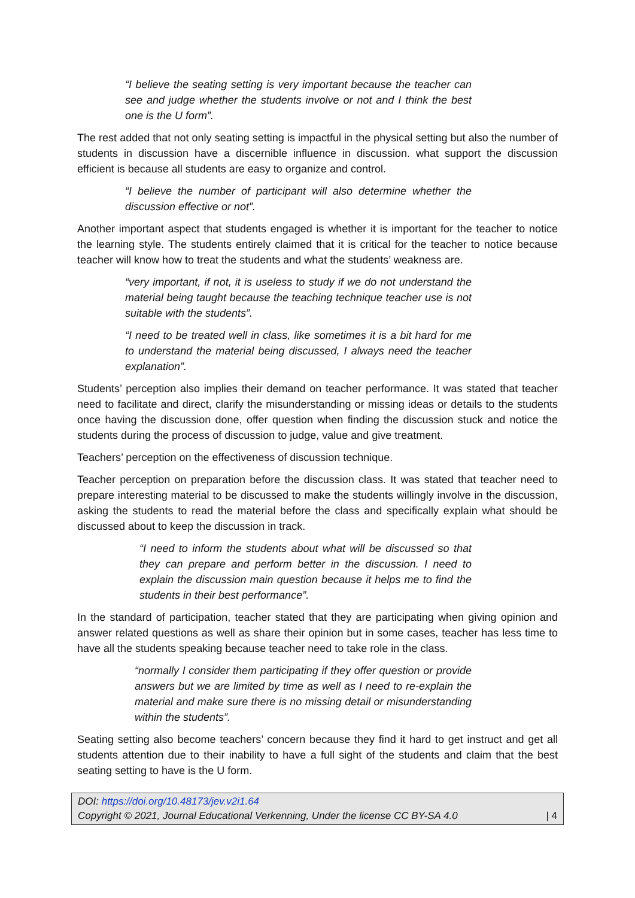“I believe the seating setting is very important because the teacher can see and judge whether the students involve or not and I think the best one is the U form”.
The rest added that not only seating setting is impactful in the physical setting but also the number of students in discussion have a discernible influence in discussion. what support the discussion efficient is because all students are easy to organize and control.
“I believe the number of participant will also determine whether the discussion effective or not”.
Another important aspect that students engaged is whether it is important for the teacher to notice the learning style. The students entirely claimed that it is critical for the teacher to notice because teacher will know how to treat the students and what the students’ weakness are.
“very important, if not, it is useless to study if we do not understand the material being taught because the teaching technique teacher use is not suitable with the students”.
“I need to be treated well in class, like sometimes it is a bit hard for me to understand the material being discussed, I always need the teacher explanation”.
Students’ perception also implies their demand on teacher performance. It was stated that teacher need to facilitate and direct, clarify the misunderstanding or missing ideas or details to the students once having the discussion done, offer question when finding the discussion stuck and notice the students during the process of discussion to judge, value and give treatment.
Teachers’ perception on the effectiveness of discussion technique.
Teacher perception on preparation before the discussion class. It was stated that teacher need to prepare interesting material to be discussed to make the students willingly involve in the discussion, asking the students to read the material before the class and specifically explain what should be discussed about to keep the discussion in track.
“I need to inform the students about what will be discussed so that they can prepare and perform better in the discussion. I need to explain the discussion main question because it helps me to find the students in their best performance”.
In the standard of participation, teacher stated that they are participating when giving opinion and answer related questions as well as share their opinion but in some cases, teacher has less time to have all the students speaking because teacher need to take role in the class.
“normally I consider them participating if they offer question or provide answers but we are limited by time as well as I need to re-explain the material and make sure there is no missing detail or misunderstanding within the students”.
Seating setting also become teachers’ concern because they find it hard to get instruct and get all students attention due to their inability to have a full sight of the students and claim that the best seating setting to have is the U form.
DOI: https://doi.org/10.48173/jev.v2i1.64
Copyright © 2021, Journal Educational Verkenning, Under the license CC BY-SA 4.0 | 4